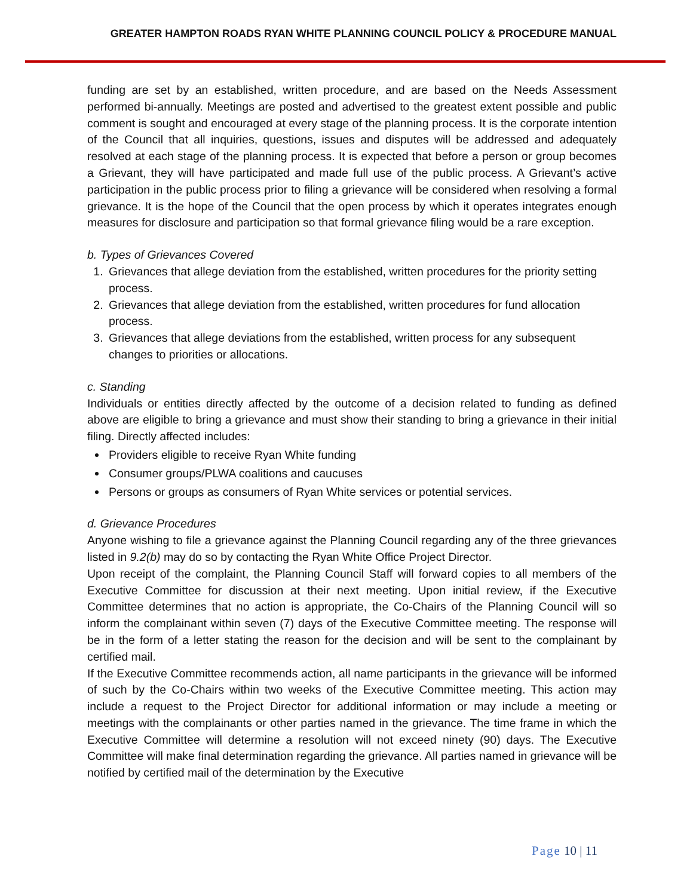GREATER HAMPTON ROADS RYAN WHITE PLANNING COUNCIL POLICY & PROCEDURE MANUAL
funding are set by an established, written procedure, and are based on the Needs Assessment performed bi-annually. Meetings are posted and advertised to the greatest extent possible and public comment is sought and encouraged at every stage of the planning process. It is the corporate intention of the Council that all inquiries, questions, issues and disputes will be addressed and adequately resolved at each stage of the planning process. It is expected that before a person or group becomes a Grievant, they will have participated and made full use of the public process. A Grievant’s active participation in the public process prior to filing a grievance will be considered when resolving a formal grievance. It is the hope of the Council that the open process by which it operates integrates enough measures for disclosure and participation so that formal grievance filing would be a rare exception.
b. Types of Grievances Covered
1. Grievances that allege deviation from the established, written procedures for the priority setting process.
2. Grievances that allege deviation from the established, written procedures for fund allocation process.
3. Grievances that allege deviations from the established, written process for any subsequent changes to priorities or allocations.
c. Standing
Individuals or entities directly affected by the outcome of a decision related to funding as defined above are eligible to bring a grievance and must show their standing to bring a grievance in their initial filing. Directly affected includes:
Providers eligible to receive Ryan White funding
Consumer groups/PLWA coalitions and caucuses
Persons or groups as consumers of Ryan White services or potential services.
d. Grievance Procedures
Anyone wishing to file a grievance against the Planning Council regarding any of the three grievances listed in 9.2(b) may do so by contacting the Ryan White Office Project Director.
Upon receipt of the complaint, the Planning Council Staff will forward copies to all members of the Executive Committee for discussion at their next meeting. Upon initial review, if the Executive Committee determines that no action is appropriate, the Co-Chairs of the Planning Council will so inform the complainant within seven (7) days of the Executive Committee meeting. The response will be in the form of a letter stating the reason for the decision and will be sent to the complainant by certified mail.
If the Executive Committee recommends action, all name participants in the grievance will be informed of such by the Co-Chairs within two weeks of the Executive Committee meeting. This action may include a request to the Project Director for additional information or may include a meeting or meetings with the complainants or other parties named in the grievance. The time frame in which the Executive Committee will determine a resolution will not exceed ninety (90) days. The Executive Committee will make final determination regarding the grievance. All parties named in grievance will be notified by certified mail of the determination by the Executive
Page 10 | 11